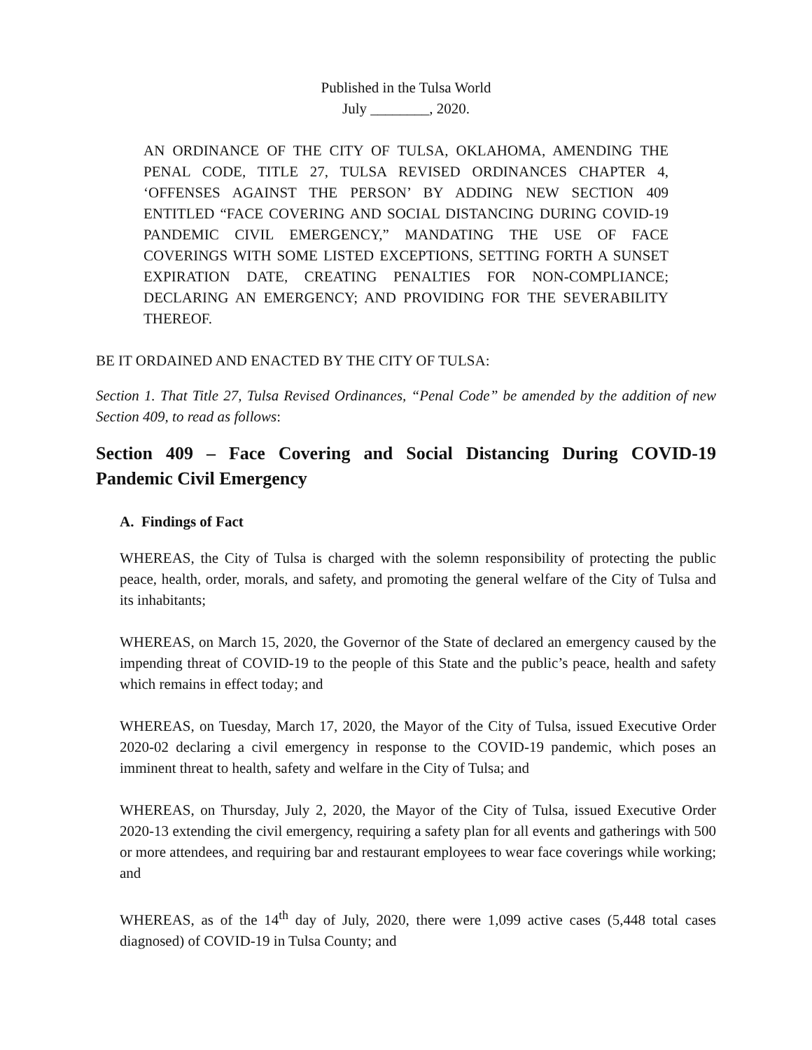Published in the Tulsa World
July ________, 2020.
AN ORDINANCE OF THE CITY OF TULSA, OKLAHOMA, AMENDING THE PENAL CODE, TITLE 27, TULSA REVISED ORDINANCES CHAPTER 4, ‘OFFENSES AGAINST THE PERSON’ BY ADDING NEW SECTION 409 ENTITLED “FACE COVERING AND SOCIAL DISTANCING DURING COVID-19 PANDEMIC CIVIL EMERGENCY,” MANDATING THE USE OF FACE COVERINGS WITH SOME LISTED EXCEPTIONS, SETTING FORTH A SUNSET EXPIRATION DATE, CREATING PENALTIES FOR NON-COMPLIANCE; DECLARING AN EMERGENCY; AND PROVIDING FOR THE SEVERABILITY THEREOF.
BE IT ORDAINED AND ENACTED BY THE CITY OF TULSA:
Section 1. That Title 27, Tulsa Revised Ordinances, “Penal Code” be amended by the addition of new Section 409, to read as follows:
Section 409 – Face Covering and Social Distancing During COVID-19 Pandemic Civil Emergency
A. Findings of Fact
WHEREAS, the City of Tulsa is charged with the solemn responsibility of protecting the public peace, health, order, morals, and safety, and promoting the general welfare of the City of Tulsa and its inhabitants;
WHEREAS, on March 15, 2020, the Governor of the State of declared an emergency caused by the impending threat of COVID-19 to the people of this State and the public’s peace, health and safety which remains in effect today; and
WHEREAS, on Tuesday, March 17, 2020, the Mayor of the City of Tulsa, issued Executive Order 2020-02 declaring a civil emergency in response to the COVID-19 pandemic, which poses an imminent threat to health, safety and welfare in the City of Tulsa; and
WHEREAS, on Thursday, July 2, 2020, the Mayor of the City of Tulsa, issued Executive Order 2020-13 extending the civil emergency, requiring a safety plan for all events and gatherings with 500 or more attendees, and requiring bar and restaurant employees to wear face coverings while working; and
WHEREAS, as of the 14<sup>th</sup> day of July, 2020, there were 1,099 active cases (5,448 total cases diagnosed) of COVID-19 in Tulsa County; and